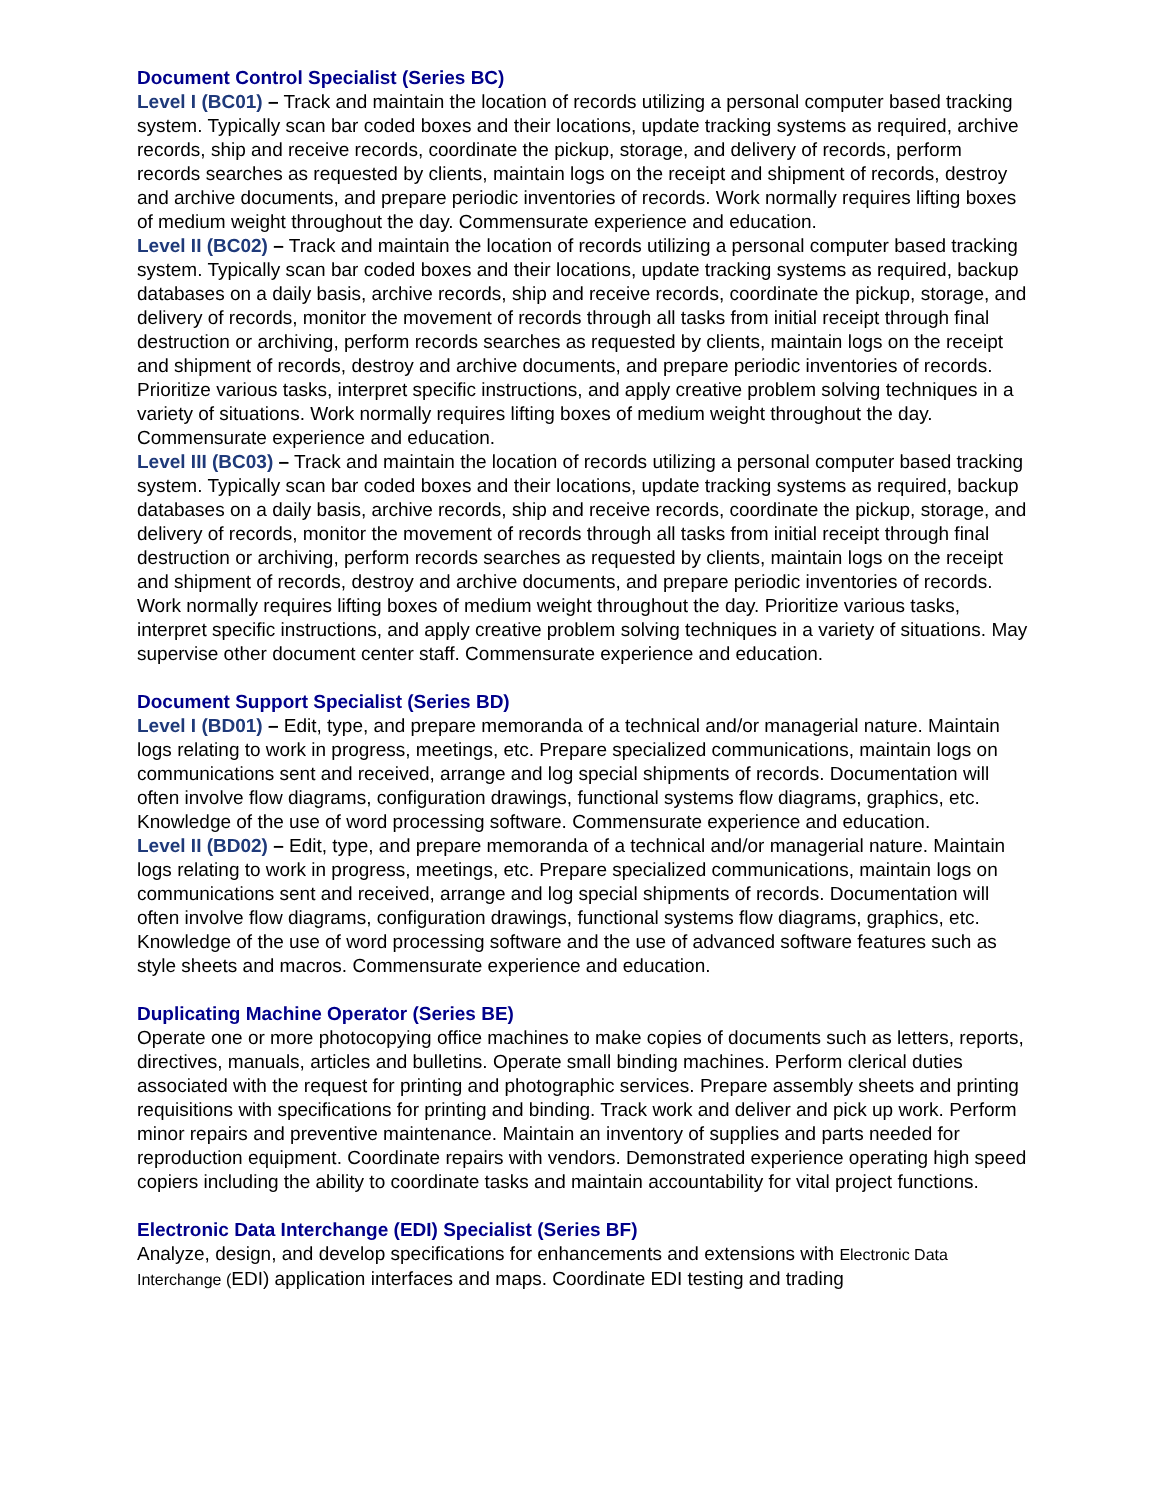Document Control Specialist (Series BC)
Level I (BC01) – Track and maintain the location of records utilizing a personal computer based tracking system. Typically scan bar coded boxes and their locations, update tracking systems as required, archive records, ship and receive records, coordinate the pickup, storage, and delivery of records, perform records searches as requested by clients, maintain logs on the receipt and shipment of records, destroy and archive documents, and prepare periodic inventories of records. Work normally requires lifting boxes of medium weight throughout the day. Commensurate experience and education.
Level II (BC02) – Track and maintain the location of records utilizing a personal computer based tracking system. Typically scan bar coded boxes and their locations, update tracking systems as required, backup databases on a daily basis, archive records, ship and receive records, coordinate the pickup, storage, and delivery of records, monitor the movement of records through all tasks from initial receipt through final destruction or archiving, perform records searches as requested by clients, maintain logs on the receipt and shipment of records, destroy and archive documents, and prepare periodic inventories of records. Prioritize various tasks, interpret specific instructions, and apply creative problem solving techniques in a variety of situations. Work normally requires lifting boxes of medium weight throughout the day. Commensurate experience and education.
Level III (BC03) – Track and maintain the location of records utilizing a personal computer based tracking system. Typically scan bar coded boxes and their locations, update tracking systems as required, backup databases on a daily basis, archive records, ship and receive records, coordinate the pickup, storage, and delivery of records, monitor the movement of records through all tasks from initial receipt through final destruction or archiving, perform records searches as requested by clients, maintain logs on the receipt and shipment of records, destroy and archive documents, and prepare periodic inventories of records. Work normally requires lifting boxes of medium weight throughout the day. Prioritize various tasks, interpret specific instructions, and apply creative problem solving techniques in a variety of situations. May supervise other document center staff. Commensurate experience and education.
Document Support Specialist (Series BD)
Level I (BD01) – Edit, type, and prepare memoranda of a technical and/or managerial nature. Maintain logs relating to work in progress, meetings, etc. Prepare specialized communications, maintain logs on communications sent and received, arrange and log special shipments of records. Documentation will often involve flow diagrams, configuration drawings, functional systems flow diagrams, graphics, etc. Knowledge of the use of word processing software. Commensurate experience and education.
Level II (BD02) – Edit, type, and prepare memoranda of a technical and/or managerial nature. Maintain logs relating to work in progress, meetings, etc. Prepare specialized communications, maintain logs on communications sent and received, arrange and log special shipments of records. Documentation will often involve flow diagrams, configuration drawings, functional systems flow diagrams, graphics, etc. Knowledge of the use of word processing software and the use of advanced software features such as style sheets and macros. Commensurate experience and education.
Duplicating Machine Operator (Series BE)
Operate one or more photocopying office machines to make copies of documents such as letters, reports, directives, manuals, articles and bulletins. Operate small binding machines. Perform clerical duties associated with the request for printing and photographic services. Prepare assembly sheets and printing requisitions with specifications for printing and binding. Track work and deliver and pick up work. Perform minor repairs and preventive maintenance. Maintain an inventory of supplies and parts needed for reproduction equipment. Coordinate repairs with vendors. Demonstrated experience operating high speed copiers including the ability to coordinate tasks and maintain accountability for vital project functions.
Electronic Data Interchange (EDI) Specialist (Series BF)
Analyze, design, and develop specifications for enhancements and extensions with Electronic Data Interchange (EDI) application interfaces and maps. Coordinate EDI testing and trading